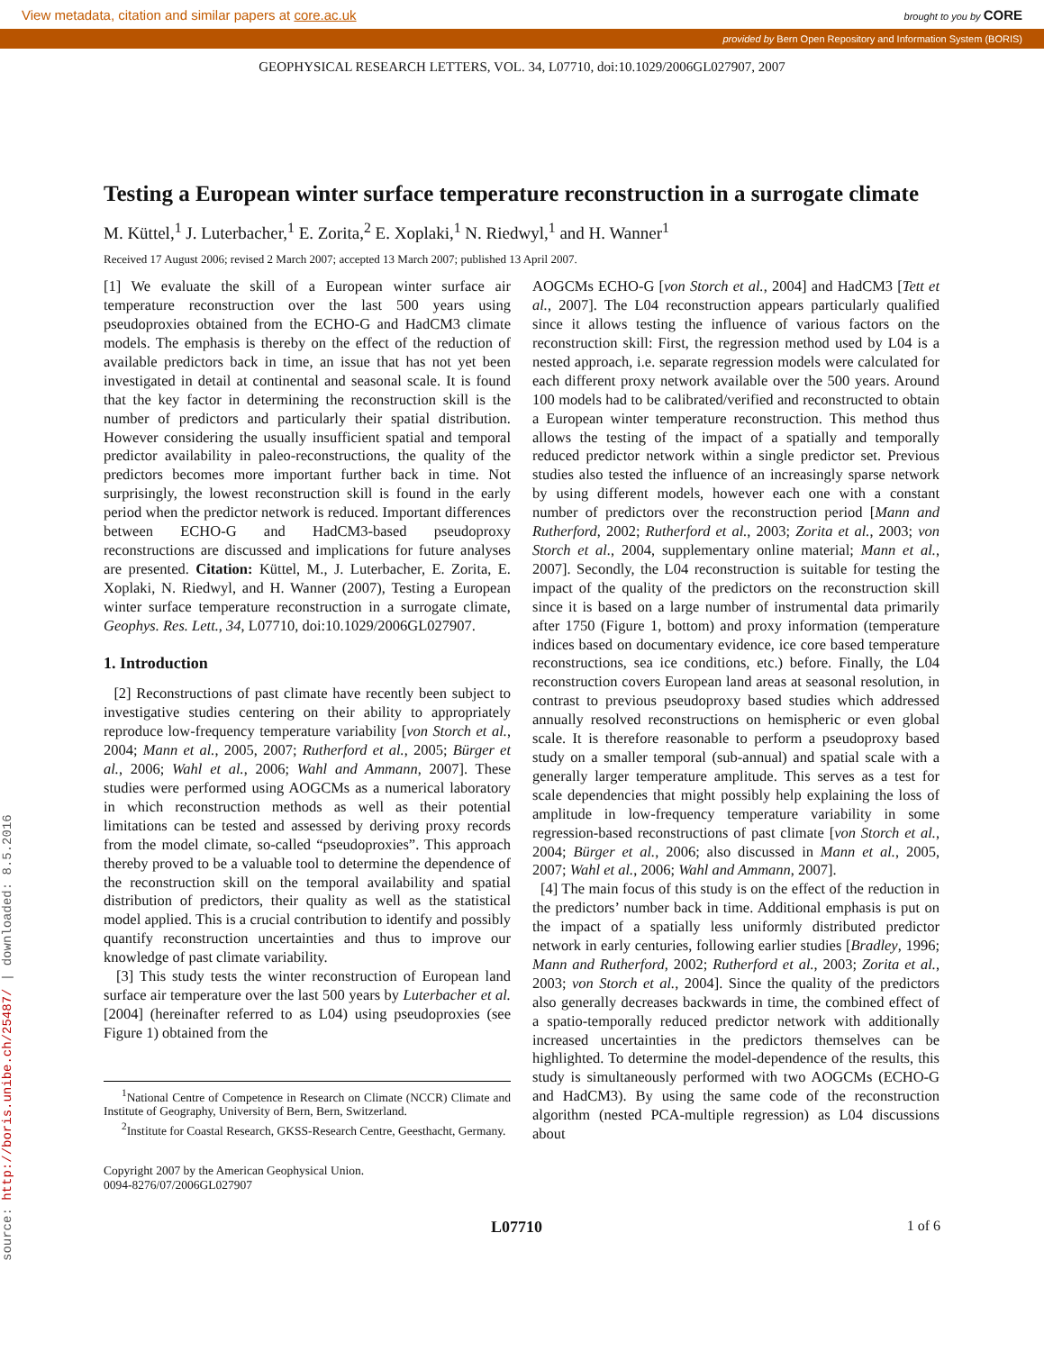View metadata, citation and similar papers at core.ac.uk brought to you by CORE
provided by Bern Open Repository and Information System (BORIS)
GEOPHYSICAL RESEARCH LETTERS, VOL. 34, L07710, doi:10.1029/2006GL027907, 2007
source: http://boris.unibe.ch/25487/ | downloaded: 8.5.2016
Testing a European winter surface temperature reconstruction in a surrogate climate
M. Küttel,<sup>1</sup> J. Luterbacher,<sup>1</sup> E. Zorita,<sup>2</sup> E. Xoplaki,<sup>1</sup> N. Riedwyl,<sup>1</sup> and H. Wanner<sup>1</sup>
Received 17 August 2006; revised 2 March 2007; accepted 13 March 2007; published 13 April 2007.
[1] We evaluate the skill of a European winter surface air temperature reconstruction over the last 500 years using pseudoproxies obtained from the ECHO-G and HadCM3 climate models. The emphasis is thereby on the effect of the reduction of available predictors back in time, an issue that has not yet been investigated in detail at continental and seasonal scale. It is found that the key factor in determining the reconstruction skill is the number of predictors and particularly their spatial distribution. However considering the usually insufficient spatial and temporal predictor availability in paleo-reconstructions, the quality of the predictors becomes more important further back in time. Not surprisingly, the lowest reconstruction skill is found in the early period when the predictor network is reduced. Important differences between ECHO-G and HadCM3-based pseudoproxy reconstructions are discussed and implications for future analyses are presented. Citation: Küttel, M., J. Luterbacher, E. Zorita, E. Xoplaki, N. Riedwyl, and H. Wanner (2007), Testing a European winter surface temperature reconstruction in a surrogate climate, Geophys. Res. Lett., 34, L07710, doi:10.1029/2006GL027907.
1. Introduction
[2] Reconstructions of past climate have recently been subject to investigative studies centering on their ability to appropriately reproduce low-frequency temperature variability [von Storch et al., 2004; Mann et al., 2005, 2007; Rutherford et al., 2005; Bürger et al., 2006; Wahl et al., 2006; Wahl and Ammann, 2007]. These studies were performed using AOGCMs as a numerical laboratory in which reconstruction methods as well as their potential limitations can be tested and assessed by deriving proxy records from the model climate, so-called “pseudoproxies”. This approach thereby proved to be a valuable tool to determine the dependence of the reconstruction skill on the temporal availability and spatial distribution of predictors, their quality as well as the statistical model applied. This is a crucial contribution to identify and possibly quantify reconstruction uncertainties and thus to improve our knowledge of past climate variability.
[3] This study tests the winter reconstruction of European land surface air temperature over the last 500 years by Luterbacher et al. [2004] (hereinafter referred to as L04) using pseudoproxies (see Figure 1) obtained from the
<sup>1</sup> National Centre of Competence in Research on Climate (NCCR) Climate and Institute of Geography, University of Bern, Bern, Switzerland.
<sup>2</sup> Institute for Coastal Research, GKSS-Research Centre, Geesthacht, Germany.
Copyright 2007 by the American Geophysical Union.
0094-8276/07/2006GL027907
AOGCMs ECHO-G [von Storch et al., 2004] and HadCM3 [Tett et al., 2007]. The L04 reconstruction appears particularly qualified since it allows testing the influence of various factors on the reconstruction skill: First, the regression method used by L04 is a nested approach, i.e. separate regression models were calculated for each different proxy network available over the 500 years. Around 100 models had to be calibrated/verified and reconstructed to obtain a European winter temperature reconstruction. This method thus allows the testing of the impact of a spatially and temporally reduced predictor network within a single predictor set. Previous studies also tested the influence of an increasingly sparse network by using different models, however each one with a constant number of predictors over the reconstruction period [Mann and Rutherford, 2002; Rutherford et al., 2003; Zorita et al., 2003; von Storch et al., 2004, supplementary online material; Mann et al., 2007]. Secondly, the L04 reconstruction is suitable for testing the impact of the quality of the predictors on the reconstruction skill since it is based on a large number of instrumental data primarily after 1750 (Figure 1, bottom) and proxy information (temperature indices based on documentary evidence, ice core based temperature reconstructions, sea ice conditions, etc.) before. Finally, the L04 reconstruction covers European land areas at seasonal resolution, in contrast to previous pseudoproxy based studies which addressed annually resolved reconstructions on hemispheric or even global scale. It is therefore reasonable to perform a pseudoproxy based study on a smaller temporal (sub-annual) and spatial scale with a generally larger temperature amplitude. This serves as a test for scale dependencies that might possibly help explaining the loss of amplitude in low-frequency temperature variability in some regression-based reconstructions of past climate [von Storch et al., 2004; Bürger et al., 2006; also discussed in Mann et al., 2005, 2007; Wahl et al., 2006; Wahl and Ammann, 2007].
[4] The main focus of this study is on the effect of the reduction in the predictors’ number back in time. Additional emphasis is put on the impact of a spatially less uniformly distributed predictor network in early centuries, following earlier studies [Bradley, 1996; Mann and Rutherford, 2002; Rutherford et al., 2003; Zorita et al., 2003; von Storch et al., 2004]. Since the quality of the predictors also generally decreases backwards in time, the combined effect of a spatio-temporally reduced predictor network with additionally increased uncertainties in the predictors themselves can be highlighted. To determine the model-dependence of the results, this study is simultaneously performed with two AOGCMs (ECHO-G and HadCM3). By using the same code of the reconstruction algorithm (nested PCA-multiple regression) as L04 discussions about
L07710 1 of 6